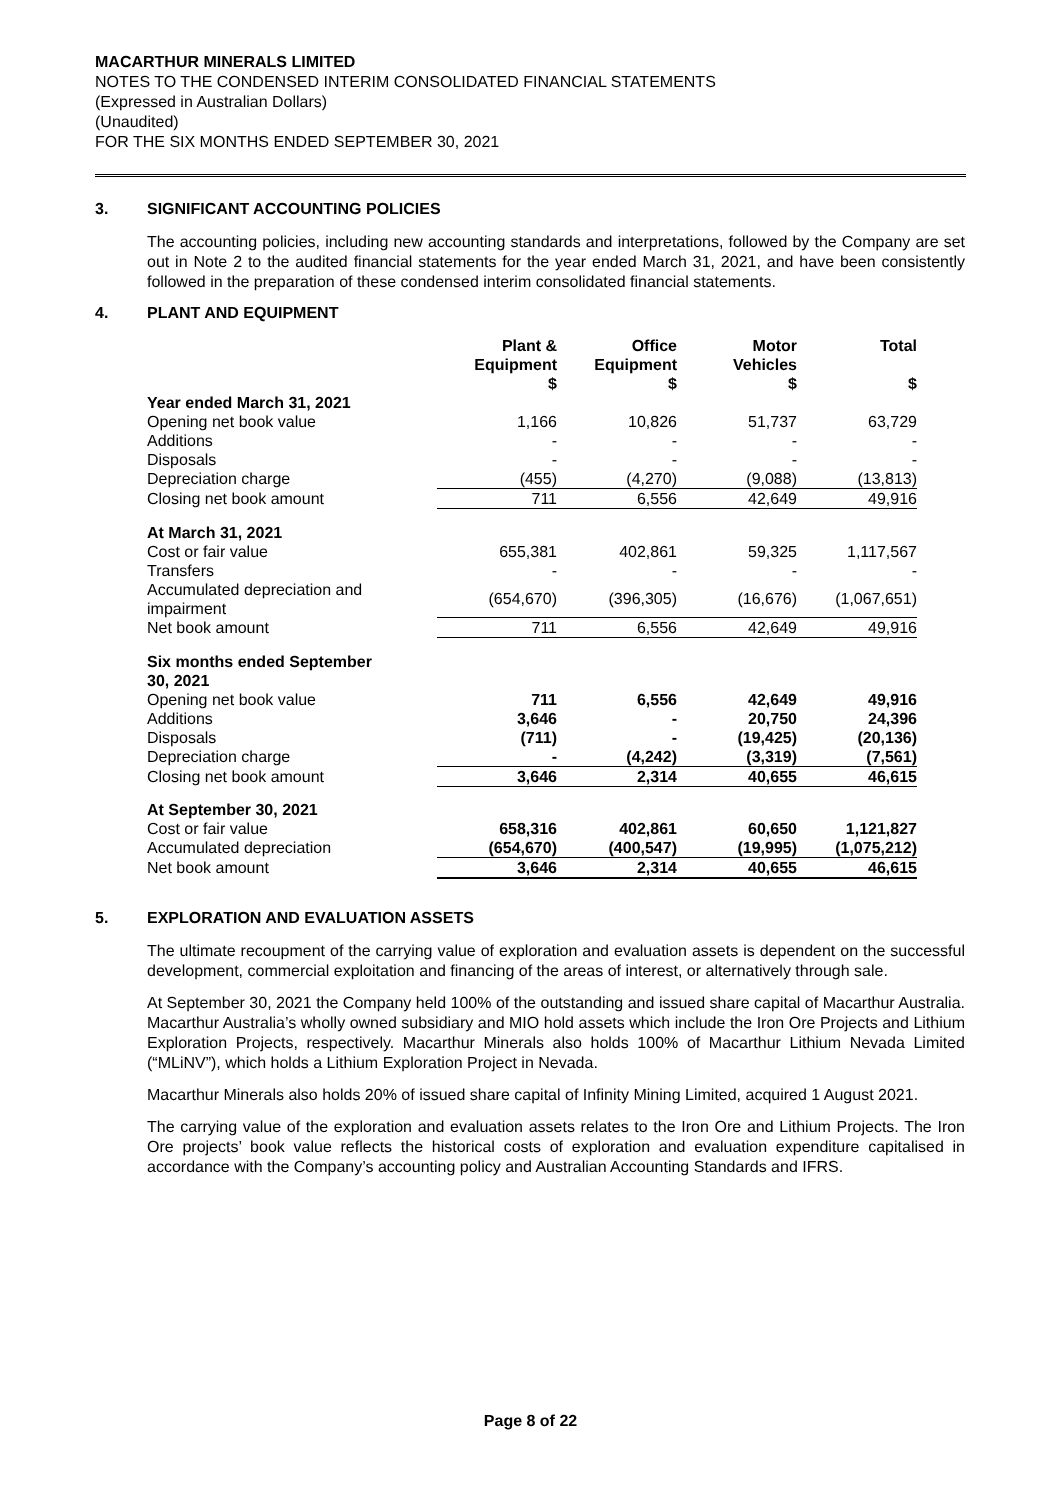MACARTHUR MINERALS LIMITED
NOTES TO THE CONDENSED INTERIM CONSOLIDATED FINANCIAL STATEMENTS
(Expressed in Australian Dollars)
(Unaudited)
FOR THE SIX MONTHS ENDED SEPTEMBER 30, 2021
3. SIGNIFICANT ACCOUNTING POLICIES
The accounting policies, including new accounting standards and interpretations, followed by the Company are set out in Note 2 to the audited financial statements for the year ended March 31, 2021, and have been consistently followed in the preparation of these condensed interim consolidated financial statements.
4. PLANT AND EQUIPMENT
| | Plant & Equipment $ | Office Equipment $ | Motor Vehicles $ | Total $ |
| --- | --- | --- | --- | --- |
| Year ended March 31, 2021 | | | | |
| Opening net book value | 1,166 | 10,826 | 51,737 | 63,729 |
| Additions | - | - | - | - |
| Disposals | - | - | - | - |
| Depreciation charge | (455) | (4,270) | (9,088) | (13,813) |
| Closing net book amount | 711 | 6,556 | 42,649 | 49,916 |
| At March 31, 2021 | | | | |
| Cost or fair value | 655,381 | 402,861 | 59,325 | 1,117,567 |
| Transfers | - | - | - | - |
| Accumulated depreciation and impairment | (654,670) | (396,305) | (16,676) | (1,067,651) |
| Net book amount | 711 | 6,556 | 42,649 | 49,916 |
| Six months ended September 30, 2021 | | | | |
| Opening net book value | 711 | 6,556 | 42,649 | 49,916 |
| Additions | 3,646 | - | 20,750 | 24,396 |
| Disposals | (711) | - | (19,425) | (20,136) |
| Depreciation charge | - | (4,242) | (3,319) | (7,561) |
| Closing net book amount | 3,646 | 2,314 | 40,655 | 46,615 |
| At September 30, 2021 | | | | |
| Cost or fair value | 658,316 | 402,861 | 60,650 | 1,121,827 |
| Accumulated depreciation | (654,670) | (400,547) | (19,995) | (1,075,212) |
| Net book amount | 3,646 | 2,314 | 40,655 | 46,615 |
5. EXPLORATION AND EVALUATION ASSETS
The ultimate recoupment of the carrying value of exploration and evaluation assets is dependent on the successful development, commercial exploitation and financing of the areas of interest, or alternatively through sale.
At September 30, 2021 the Company held 100% of the outstanding and issued share capital of Macarthur Australia. Macarthur Australia’s wholly owned subsidiary and MIO hold assets which include the Iron Ore Projects and Lithium Exploration Projects, respectively. Macarthur Minerals also holds 100% of Macarthur Lithium Nevada Limited (“MLiNV”), which holds a Lithium Exploration Project in Nevada.
Macarthur Minerals also holds 20% of issued share capital of Infinity Mining Limited, acquired 1 August 2021.
The carrying value of the exploration and evaluation assets relates to the Iron Ore and Lithium Projects. The Iron Ore projects’ book value reflects the historical costs of exploration and evaluation expenditure capitalised in accordance with the Company’s accounting policy and Australian Accounting Standards and IFRS.
Page 8 of 22